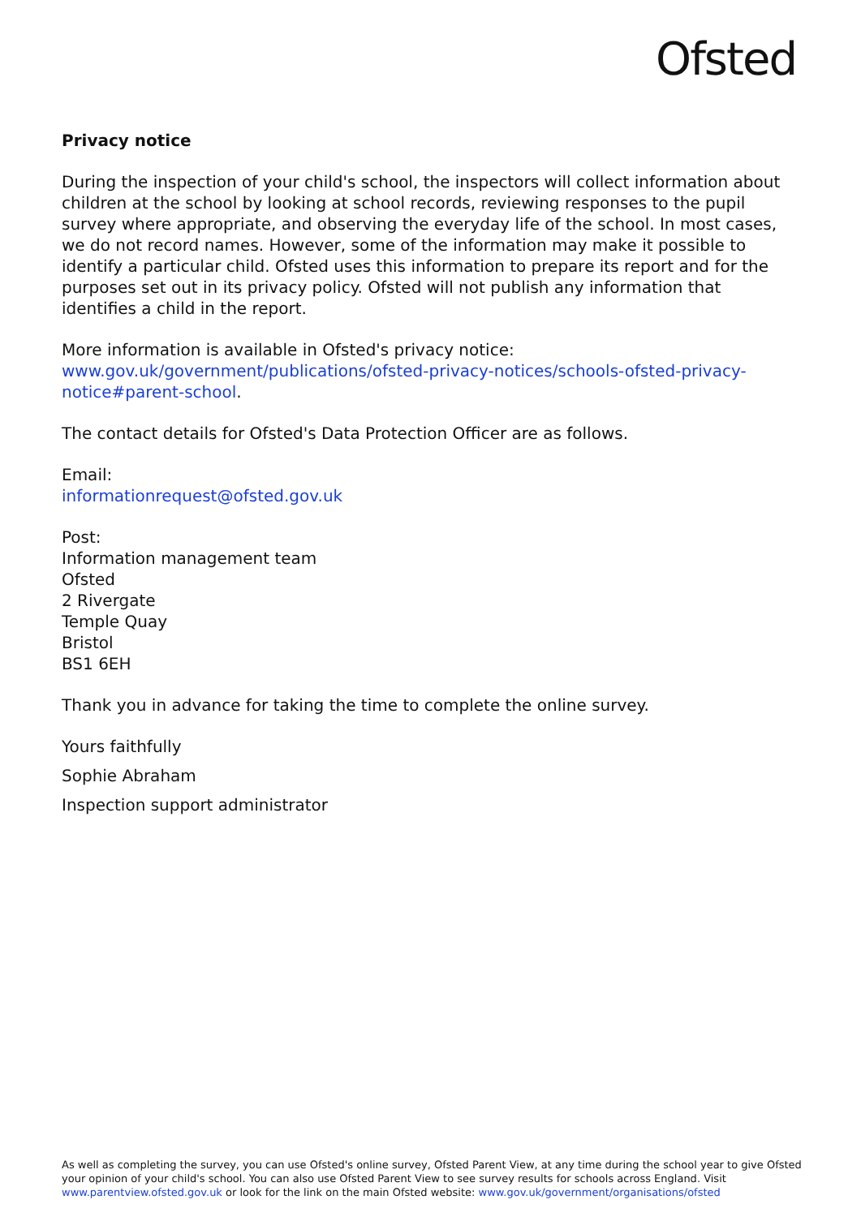Ofsted
Privacy notice
During the inspection of your child's school, the inspectors will collect information about children at the school by looking at school records, reviewing responses to the pupil survey where appropriate, and observing the everyday life of the school. In most cases, we do not record names. However, some of the information may make it possible to identify a particular child. Ofsted uses this information to prepare its report and for the purposes set out in its privacy policy. Ofsted will not publish any information that identifies a child in the report.
More information is available in Ofsted's privacy notice:
www.gov.uk/government/publications/ofsted-privacy-notices/schools-ofsted-privacy-notice#parent-school.
The contact details for Ofsted's Data Protection Officer are as follows.
Email:
informationrequest@ofsted.gov.uk
Post:
Information management team
Ofsted
2 Rivergate
Temple Quay
Bristol
BS1 6EH
Thank you in advance for taking the time to complete the online survey.
Yours faithfully
Sophie Abraham
Inspection support administrator
As well as completing the survey, you can use Ofsted's online survey, Ofsted Parent View, at any time during the school year to give Ofsted your opinion of your child's school. You can also use Ofsted Parent View to see survey results for schools across England. Visit www.parentview.ofsted.gov.uk or look for the link on the main Ofsted website: www.gov.uk/government/organisations/ofsted